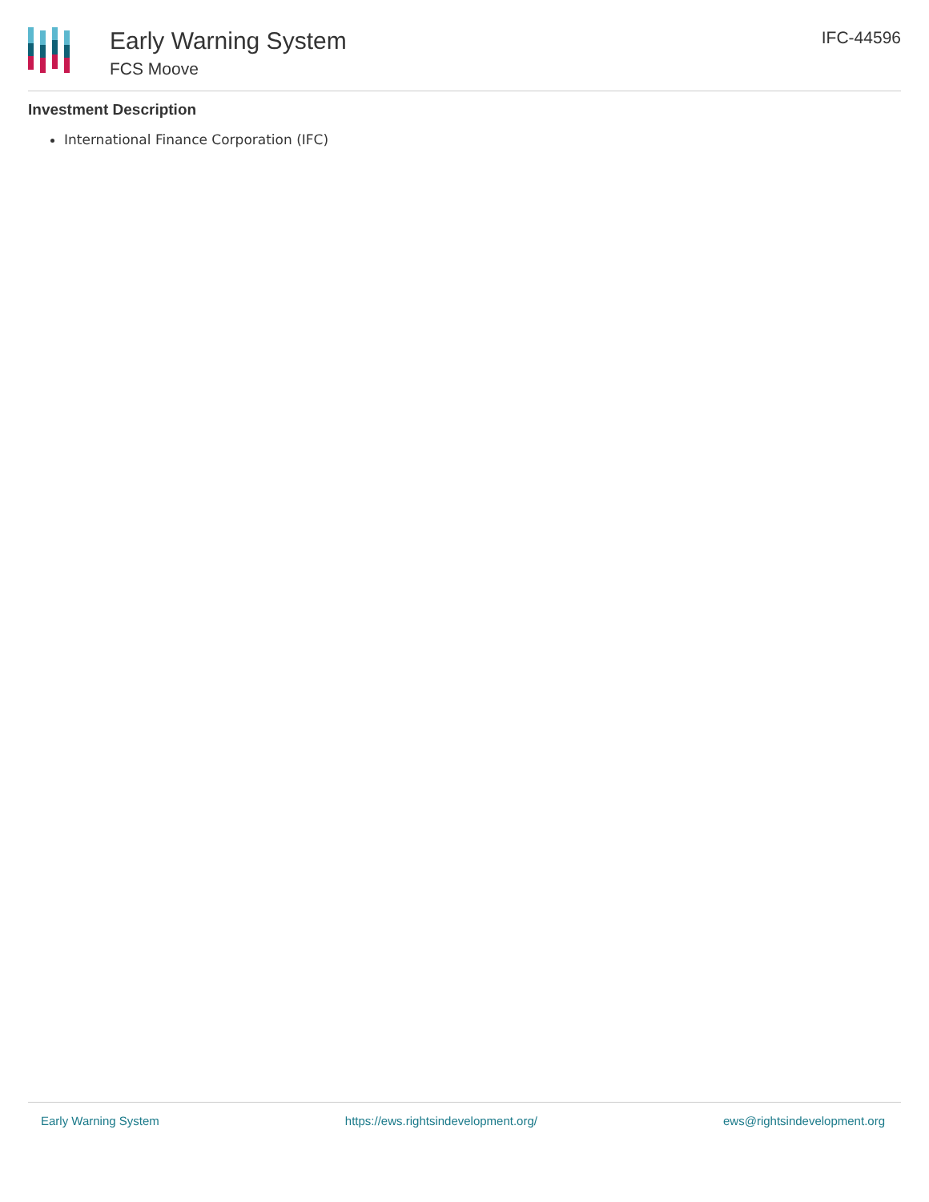Early Warning System
FCS Moove
IFC-44596
Investment Description
International Finance Corporation (IFC)
Early Warning System https://ews.rightsindevelopment.org/ ews@rightsindevelopment.org